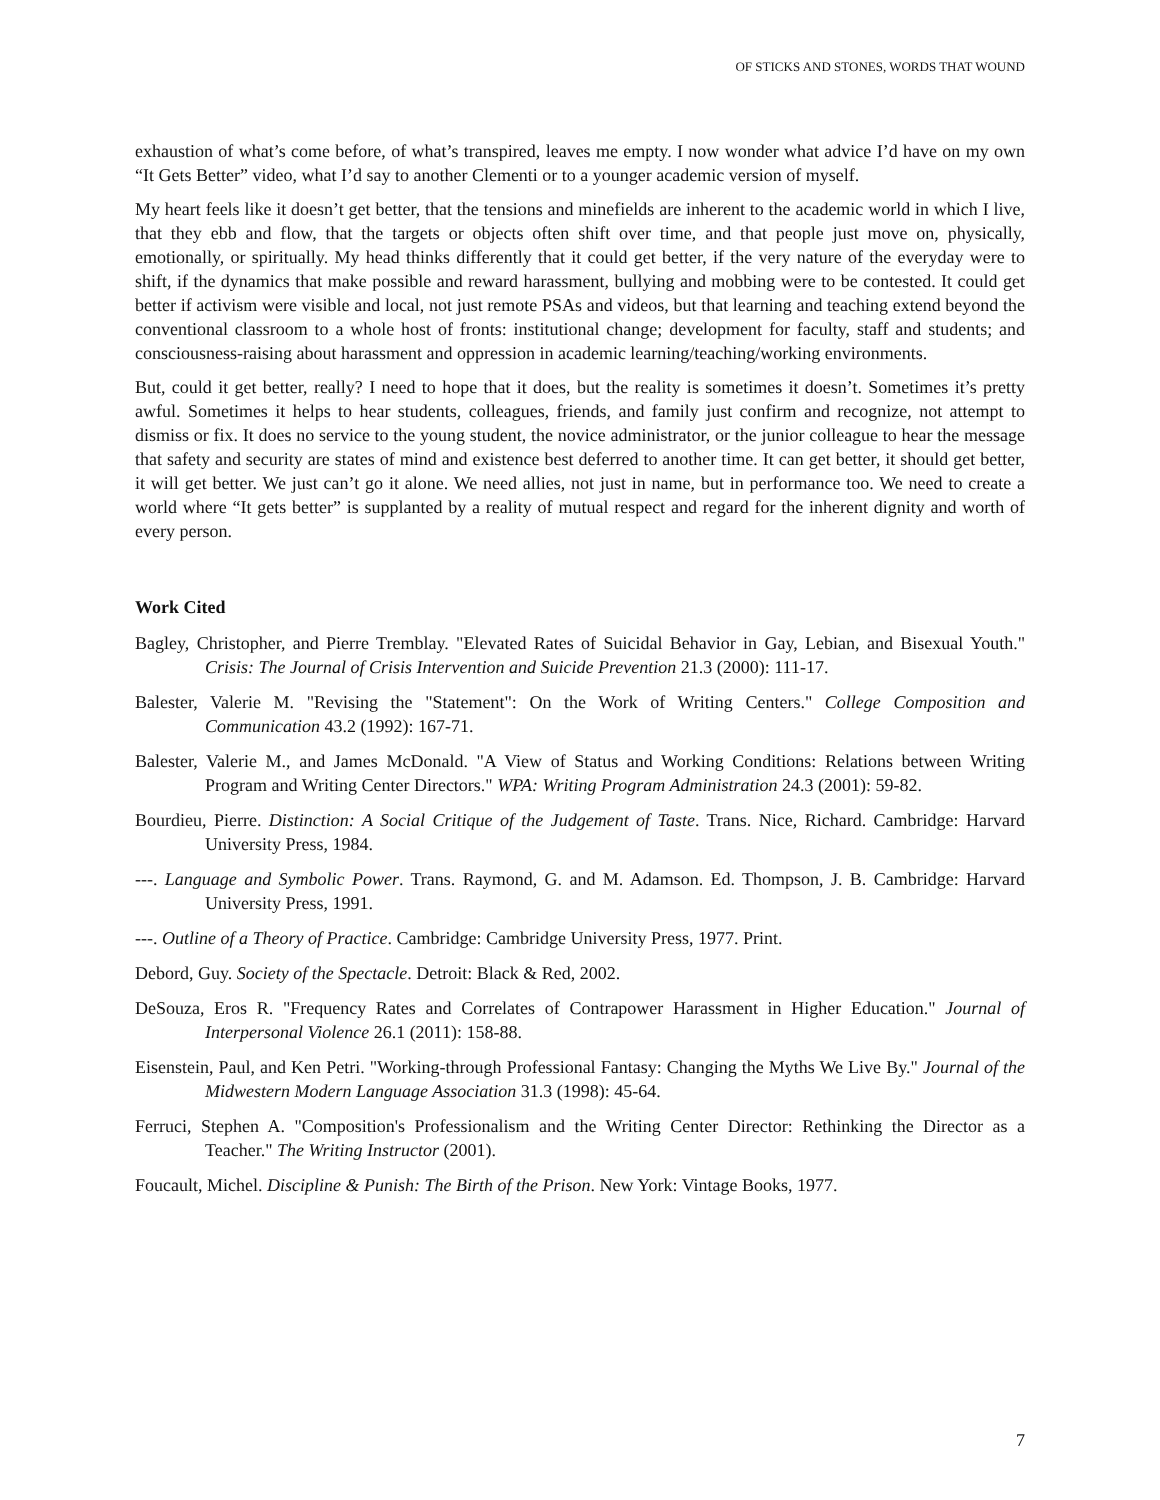OF STICKS AND STONES, WORDS THAT WOUND
exhaustion of what’s come before, of what’s transpired, leaves me empty. I now wonder what advice I’d have on my own “It Gets Better” video, what I’d say to another Clementi or to a younger academic version of myself.
My heart feels like it doesn’t get better, that the tensions and minefields are inherent to the academic world in which I live, that they ebb and flow, that the targets or objects often shift over time, and that people just move on, physically, emotionally, or spiritually. My head thinks differently that it could get better, if the very nature of the everyday were to shift, if the dynamics that make possible and reward harassment, bullying and mobbing were to be contested. It could get better if activism were visible and local, not just remote PSAs and videos, but that learning and teaching extend beyond the conventional classroom to a whole host of fronts: institutional change; development for faculty, staff and students; and consciousness-raising about harassment and oppression in academic learning/teaching/working environments.
But, could it get better, really? I need to hope that it does, but the reality is sometimes it doesn’t. Sometimes it’s pretty awful. Sometimes it helps to hear students, colleagues, friends, and family just confirm and recognize, not attempt to dismiss or fix. It does no service to the young student, the novice administrator, or the junior colleague to hear the message that safety and security are states of mind and existence best deferred to another time. It can get better, it should get better, it will get better. We just can’t go it alone. We need allies, not just in name, but in performance too. We need to create a world where “It gets better” is supplanted by a reality of mutual respect and regard for the inherent dignity and worth of every person.
Work Cited
Bagley, Christopher, and Pierre Tremblay. "Elevated Rates of Suicidal Behavior in Gay, Lebian, and Bisexual Youth." Crisis: The Journal of Crisis Intervention and Suicide Prevention 21.3 (2000): 111-17.
Balester, Valerie M. "Revising the "Statement": On the Work of Writing Centers." College Composition and Communication 43.2 (1992): 167-71.
Balester, Valerie M., and James McDonald. "A View of Status and Working Conditions: Relations between Writing Program and Writing Center Directors." WPA: Writing Program Administration 24.3 (2001): 59-82.
Bourdieu, Pierre. Distinction: A Social Critique of the Judgement of Taste. Trans. Nice, Richard. Cambridge: Harvard University Press, 1984.
---. Language and Symbolic Power. Trans. Raymond, G. and M. Adamson. Ed. Thompson, J. B. Cambridge: Harvard University Press, 1991.
---. Outline of a Theory of Practice. Cambridge: Cambridge University Press, 1977. Print.
Debord, Guy. Society of the Spectacle. Detroit: Black & Red, 2002.
DeSouza, Eros R. "Frequency Rates and Correlates of Contrapower Harassment in Higher Education." Journal of Interpersonal Violence 26.1 (2011): 158-88.
Eisenstein, Paul, and Ken Petri. "Working-through Professional Fantasy: Changing the Myths We Live By." Journal of the Midwestern Modern Language Association 31.3 (1998): 45-64.
Ferruci, Stephen A. "Composition's Professionalism and the Writing Center Director: Rethinking the Director as a Teacher." The Writing Instructor (2001).
Foucault, Michel. Discipline & Punish: The Birth of the Prison. New York: Vintage Books, 1977.
7